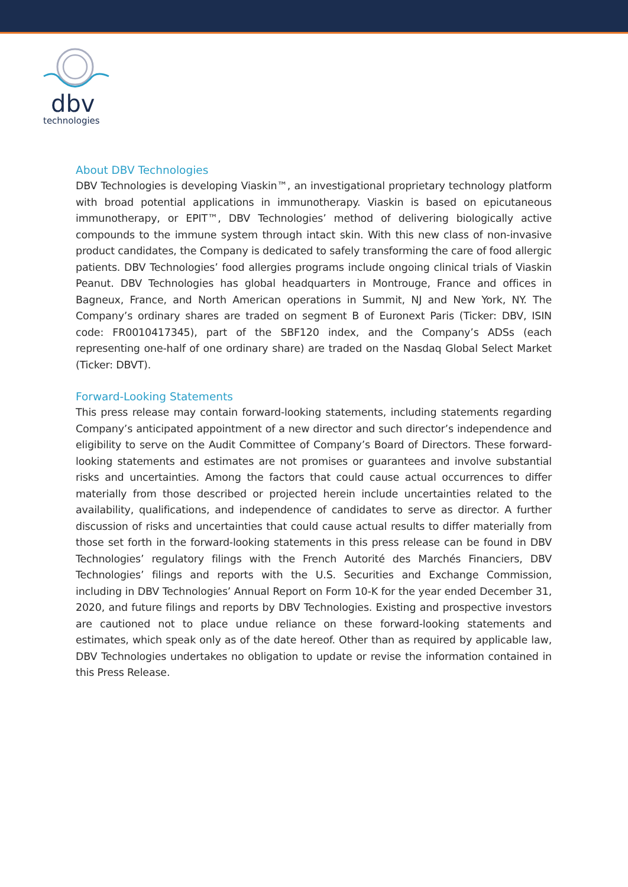dbv
technologies
About DBV Technologies
DBV Technologies is developing Viaskin™, an investigational proprietary technology platform with broad potential applications in immunotherapy. Viaskin is based on epicutaneous immunotherapy, or EPIT™, DBV Technologies’ method of delivering biologically active compounds to the immune system through intact skin. With this new class of non-invasive product candidates, the Company is dedicated to safely transforming the care of food allergic patients. DBV Technologies’ food allergies programs include ongoing clinical trials of Viaskin Peanut. DBV Technologies has global headquarters in Montrouge, France and offices in Bagneux, France, and North American operations in Summit, NJ and New York, NY. The Company’s ordinary shares are traded on segment B of Euronext Paris (Ticker: DBV, ISIN code: FR0010417345), part of the SBF120 index, and the Company’s ADSs (each representing one-half of one ordinary share) are traded on the Nasdaq Global Select Market (Ticker: DBVT).
Forward-Looking Statements
This press release may contain forward-looking statements, including statements regarding Company’s anticipated appointment of a new director and such director’s independence and eligibility to serve on the Audit Committee of Company’s Board of Directors. These forward-looking statements and estimates are not promises or guarantees and involve substantial risks and uncertainties. Among the factors that could cause actual occurrences to differ materially from those described or projected herein include uncertainties related to the availability, qualifications, and independence of candidates to serve as director. A further discussion of risks and uncertainties that could cause actual results to differ materially from those set forth in the forward-looking statements in this press release can be found in DBV Technologies’ regulatory filings with the French Autorité des Marchés Financiers, DBV Technologies’ filings and reports with the U.S. Securities and Exchange Commission, including in DBV Technologies’ Annual Report on Form 10-K for the year ended December 31, 2020, and future filings and reports by DBV Technologies. Existing and prospective investors are cautioned not to place undue reliance on these forward-looking statements and estimates, which speak only as of the date hereof. Other than as required by applicable law, DBV Technologies undertakes no obligation to update or revise the information contained in this Press Release.